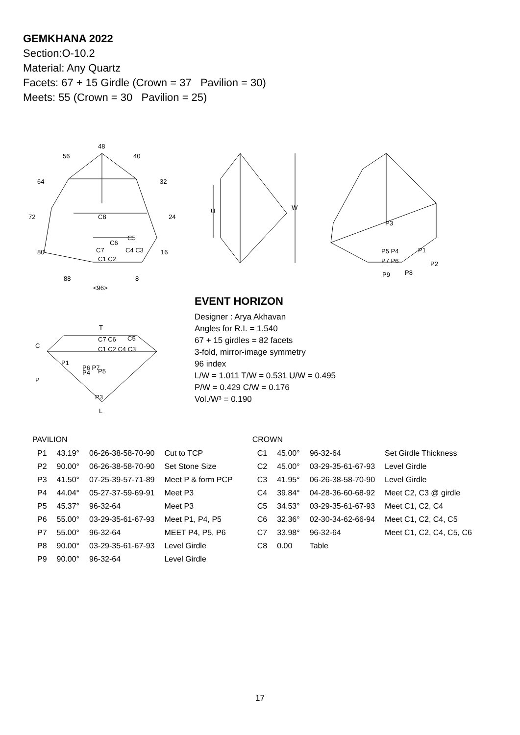GEMKHANA 2022
Section:O-10.2
Material: Any Quartz
Facets: 67 + 15 Girdle (Crown = 37 Pavilion = 30)
Meets: 55 (Crown = 30 Pavilion = 25)
48
56
40
64
32
72
24
C8
C6
C5
C7
C4 C3
C1 C2
80
16
88
8
<96>
U
W
P3
P5 P4
P1
P7 P6
P2
P8
P9
T
C7 C6
C5
C1 C2 C4 C3
P1
P6 P7
P4
P5
P3
C
P
L
EVENT HORIZON
Designer : Arya Akhavan
Angles for R.I. = 1.540
67 + 15 girdles = 82 facets
3-fold, mirror-image symmetry
96 index
L/W = 1.011 T/W = 0.531 U/W = 0.495
P/W = 0.429 C/W = 0.176
Vol./W³ = 0.190
PAVILION
| P1 | 43.19° | 06-26-38-58-70-90 | Cut to TCP |
| P2 | 90.00° | 06-26-38-58-70-90 | Set Stone Size |
| P3 | 41.50° | 07-25-39-57-71-89 | Meet P & form PCP |
| P4 | 44.04° | 05-27-37-59-69-91 | Meet P3 |
| P5 | 45.37° | 96-32-64 | Meet P3 |
| P6 | 55.00° | 03-29-35-61-67-93 | Meet P1, P4, P5 |
| P7 | 55.00° | 96-32-64 | MEET P4, P5, P6 |
| P8 | 90.00° | 03-29-35-61-67-93 | Level Girdle |
| P9 | 90.00° | 96-32-64 | Level Girdle |
CROWN
| C1 | 45.00° | 96-32-64 | Set Girdle Thickness |
| C2 | 45.00° | 03-29-35-61-67-93 | Level Girdle |
| C3 | 41.95° | 06-26-38-58-70-90 | Level Girdle |
| C4 | 39.84° | 04-28-36-60-68-92 | Meet C2, C3 @ girdle |
| C5 | 34.53° | 03-29-35-61-67-93 | Meet C1, C2, C4 |
| C6 | 32.36° | 02-30-34-62-66-94 | Meet C1, C2, C4, C5 |
| C7 | 33.98° | 96-32-64 | Meet C1, C2, C4, C5, C6 |
| C8 | 0.00 | Table | |
17